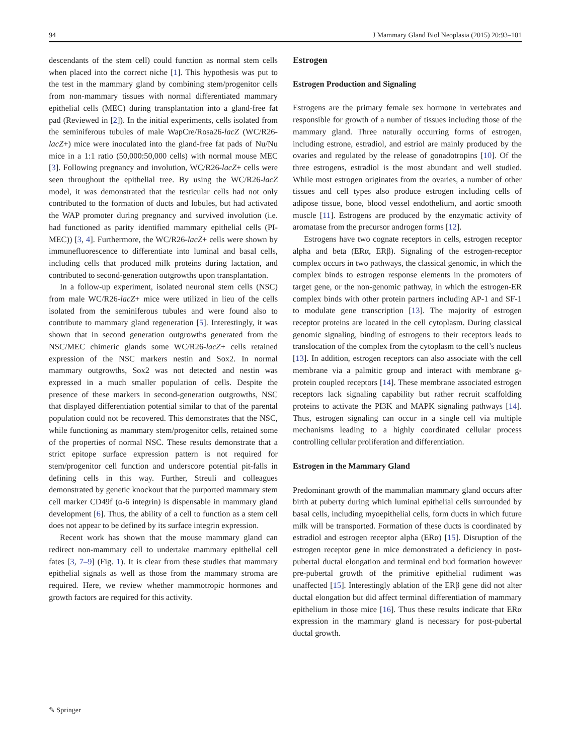94 J Mammary Gland Biol Neoplasia (2015) 20:93–101
descendants of the stem cell) could function as normal stem cells when placed into the correct niche [1]. This hypothesis was put to the test in the mammary gland by combining stem/progenitor cells from non-mammary tissues with normal differentiated mammary epithelial cells (MEC) during transplantation into a gland-free fat pad (Reviewed in [2]). In the initial experiments, cells isolated from the seminiferous tubules of male WapCre/Rosa26-lacZ (WC/R26-lacZ+) mice were inoculated into the gland-free fat pads of Nu/Nu mice in a 1:1 ratio (50,000:50,000 cells) with normal mouse MEC [3]. Following pregnancy and involution, WC/R26-lacZ+ cells were seen throughout the epithelial tree. By using the WC/R26-lacZ model, it was demonstrated that the testicular cells had not only contributed to the formation of ducts and lobules, but had activated the WAP promoter during pregnancy and survived involution (i.e. had functioned as parity identified mammary epithelial cells (PI-MEC)) [3, 4]. Furthermore, the WC/R26-lacZ+ cells were shown by immunefluorescence to differentiate into luminal and basal cells, including cells that produced milk proteins during lactation, and contributed to second-generation outgrowths upon transplantation.
In a follow-up experiment, isolated neuronal stem cells (NSC) from male WC/R26-lacZ+ mice were utilized in lieu of the cells isolated from the seminiferous tubules and were found also to contribute to mammary gland regeneration [5]. Interestingly, it was shown that in second generation outgrowths generated from the NSC/MEC chimeric glands some WC/R26-lacZ+ cells retained expression of the NSC markers nestin and Sox2. In normal mammary outgrowths, Sox2 was not detected and nestin was expressed in a much smaller population of cells. Despite the presence of these markers in second-generation outgrowths, NSC that displayed differentiation potential similar to that of the parental population could not be recovered. This demonstrates that the NSC, while functioning as mammary stem/progenitor cells, retained some of the properties of normal NSC. These results demonstrate that a strict epitope surface expression pattern is not required for stem/progenitor cell function and underscore potential pit-falls in defining cells in this way. Further, Streuli and colleagues demonstrated by genetic knockout that the purported mammary stem cell marker CD49f (α-6 integrin) is dispensable in mammary gland development [6]. Thus, the ability of a cell to function as a stem cell does not appear to be defined by its surface integrin expression.
Recent work has shown that the mouse mammary gland can redirect non-mammary cell to undertake mammary epithelial cell fates [3, 7–9] (Fig. 1). It is clear from these studies that mammary epithelial signals as well as those from the mammary stroma are required. Here, we review whether mammotropic hormones and growth factors are required for this activity.
Estrogen
Estrogen Production and Signaling
Estrogens are the primary female sex hormone in vertebrates and responsible for growth of a number of tissues including those of the mammary gland. Three naturally occurring forms of estrogen, including estrone, estradiol, and estriol are mainly produced by the ovaries and regulated by the release of gonadotropins [10]. Of the three estrogens, estradiol is the most abundant and well studied. While most estrogen originates from the ovaries, a number of other tissues and cell types also produce estrogen including cells of adipose tissue, bone, blood vessel endothelium, and aortic smooth muscle [11]. Estrogens are produced by the enzymatic activity of aromatase from the precursor androgen forms [12].
Estrogens have two cognate receptors in cells, estrogen receptor alpha and beta (ERα, ERβ). Signaling of the estrogen-receptor complex occurs in two pathways, the classical genomic, in which the complex binds to estrogen response elements in the promoters of target gene, or the non-genomic pathway, in which the estrogen-ER complex binds with other protein partners including AP-1 and SF-1 to modulate gene transcription [13]. The majority of estrogen receptor proteins are located in the cell cytoplasm. During classical genomic signaling, binding of estrogens to their receptors leads to translocation of the complex from the cytoplasm to the cell’s nucleus [13]. In addition, estrogen receptors can also associate with the cell membrane via a palmitic group and interact with membrane g-protein coupled receptors [14]. These membrane associated estrogen receptors lack signaling capability but rather recruit scaffolding proteins to activate the PI3K and MAPK signaling pathways [14]. Thus, estrogen signaling can occur in a single cell via multiple mechanisms leading to a highly coordinated cellular process controlling cellular proliferation and differentiation.
Estrogen in the Mammary Gland
Predominant growth of the mammalian mammary gland occurs after birth at puberty during which luminal epithelial cells surrounded by basal cells, including myoepithelial cells, form ducts in which future milk will be transported. Formation of these ducts is coordinated by estradiol and estrogen receptor alpha (ERα) [15]. Disruption of the estrogen receptor gene in mice demonstrated a deficiency in post-pubertal ductal elongation and terminal end bud formation however pre-pubertal growth of the primitive epithelial rudiment was unaffected [15]. Interestingly ablation of the ERβ gene did not alter ductal elongation but did affect terminal differentiation of mammary epithelium in those mice [16]. Thus these results indicate that ERα expression in the mammary gland is necessary for post-pubertal ductal growth.
✎ Springer